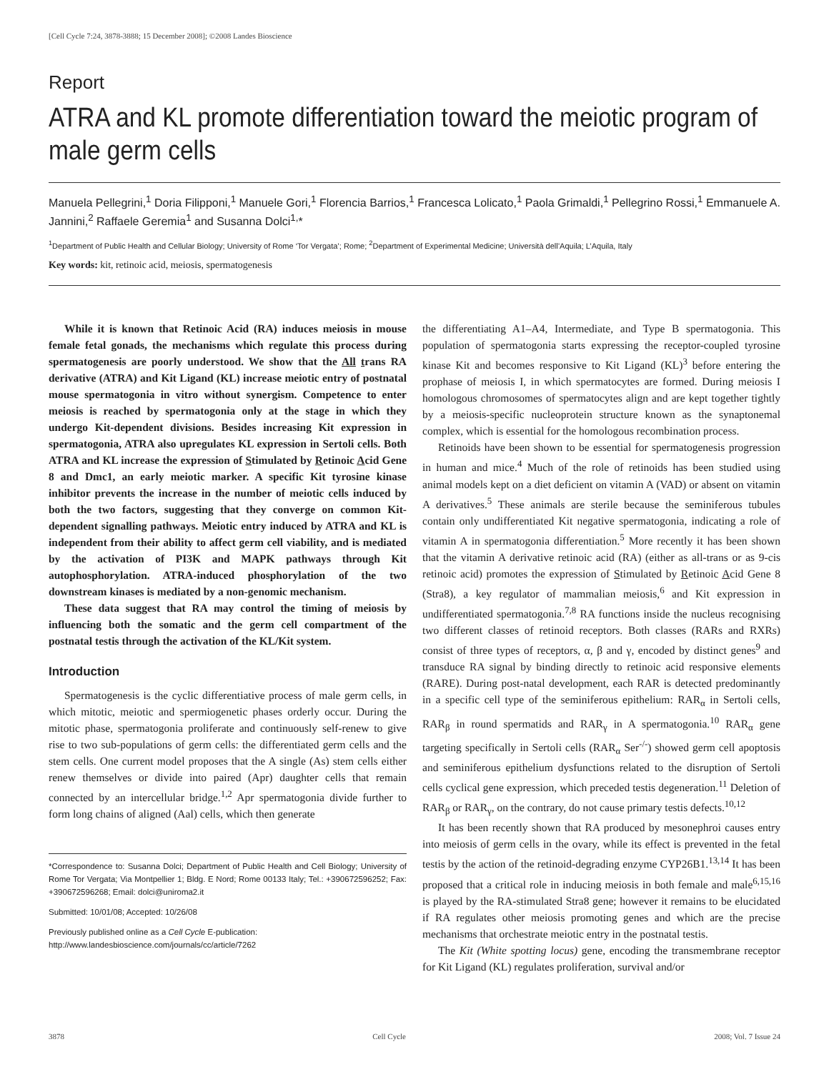[Cell Cycle 7:24, 3878-3888; 15 December 2008]; ©2008 Landes Bioscience
Report
ATRA and KL promote differentiation toward the meiotic program of male germ cells
Manuela Pellegrini,<sup>1</sup> Doria Filipponi,<sup>1</sup> Manuele Gori,<sup>1</sup> Florencia Barrios,<sup>1</sup> Francesca Lolicato,<sup>1</sup> Paola Grimaldi,<sup>1</sup> Pellegrino Rossi,<sup>1</sup> Emmanuele A. Jannini,<sup>2</sup> Raffaele Geremia<sup>1</sup> and Susanna Dolci<sup>1,</sup>*
<sup>1</sup> Department of Public Health and Cellular Biology; University of Rome ‘Tor Vergata’; Rome; <sup>2</sup>Department of Experimental Medicine; Università dell’Aquila; L’Aquila, Italy
Key words: kit, retinoic acid, meiosis, spermatogenesis
While it is known that Retinoic Acid (RA) induces meiosis in mouse female fetal gonads, the mechanisms which regulate this process during spermatogenesis are poorly understood. We show that the All trans RA derivative (ATRA) and Kit Ligand (KL) increase meiotic entry of postnatal mouse spermatogonia in vitro without synergism. Competence to enter meiosis is reached by spermatogonia only at the stage in which they undergo Kit-dependent divisions. Besides increasing Kit expression in spermatogonia, ATRA also upregulates KL expression in Sertoli cells. Both ATRA and KL increase the expression of Stimulated by Retinoic Acid Gene 8 and Dmc1, an early meiotic marker. A specific Kit tyrosine kinase inhibitor prevents the increase in the number of meiotic cells induced by both the two factors, suggesting that they converge on common Kit-dependent signalling pathways. Meiotic entry induced by ATRA and KL is independent from their ability to affect germ cell viability, and is mediated by the activation of PI3K and MAPK pathways through Kit autophosphorylation. ATRA-induced phosphorylation of the two downstream kinases is mediated by a non-genomic mechanism.
These data suggest that RA may control the timing of meiosis by influencing both the somatic and the germ cell compartment of the postnatal testis through the activation of the KL/Kit system.
Introduction
Spermatogenesis is the cyclic differentiative process of male germ cells, in which mitotic, meiotic and spermiogenetic phases orderly occur. During the mitotic phase, spermatogonia proliferate and continuously self-renew to give rise to two sub-populations of germ cells: the differentiated germ cells and the stem cells. One current model proposes that the A single (As) stem cells either renew themselves or divide into paired (Apr) daughter cells that remain connected by an intercellular bridge.<sup>1,2</sup> Apr spermatogonia divide further to form long chains of aligned (Aal) cells, which then generate
*Correspondence to: Susanna Dolci; Department of Public Health and Cell Biology; University of Rome Tor Vergata; Via Montpellier 1; Bldg. E Nord; Rome 00133 Italy; Tel.: +390672596252; Fax: +390672596268; Email: dolci@uniroma2.it
Submitted: 10/01/08; Accepted: 10/26/08
Previously published online as a Cell Cycle E-publication:
http://www.landesbioscience.com/journals/cc/article/7262
the differentiating A1–A4, Intermediate, and Type B spermatogonia. This population of spermatogonia starts expressing the receptor-coupled tyrosine kinase Kit and becomes responsive to Kit Ligand (KL)<sup>3</sup> before entering the prophase of meiosis I, in which spermatocytes are formed. During meiosis I homologous chromosomes of spermatocytes align and are kept together tightly by a meiosis-specific nucleoprotein structure known as the synaptonemal complex, which is essential for the homologous recombination process.
Retinoids have been shown to be essential for spermatogenesis progression in human and mice.<sup>4</sup> Much of the role of retinoids has been studied using animal models kept on a diet deficient on vitamin A (VAD) or absent on vitamin A derivatives.<sup>5</sup> These animals are sterile because the seminiferous tubules contain only undifferentiated Kit negative spermatogonia, indicating a role of vitamin A in spermatogonia differentiation.<sup>5</sup> More recently it has been shown that the vitamin A derivative retinoic acid (RA) (either as all-trans or as 9-cis retinoic acid) promotes the expression of Stimulated by Retinoic Acid Gene 8 (Stra8), a key regulator of mammalian meiosis,<sup>6</sup> and Kit expression in undifferentiated spermatogonia.<sup>7,8</sup> RA functions inside the nucleus recognising two different classes of retinoid receptors. Both classes (RARs and RXRs) consist of three types of receptors, α, β and γ, encoded by distinct genes<sup>9</sup> and transduce RA signal by binding directly to retinoic acid responsive elements (RARE). During post-natal development, each RAR is detected predominantly in a specific cell type of the seminiferous epithelium: RAR<sub>α</sub> in Sertoli cells, RAR<sub>β</sub> in round spermatids and RAR<sub>γ</sub> in A spermatogonia.<sup>10</sup> RAR<sub>α</sub> gene targeting specifically in Sertoli cells (RAR<sub>α</sub> Ser<sup>-/-</sup>) showed germ cell apoptosis and seminiferous epithelium dysfunctions related to the disruption of Sertoli cells cyclical gene expression, which preceded testis degeneration.<sup>11</sup> Deletion of RAR<sub>β</sub> or RAR<sub>γ</sub>, on the contrary, do not cause primary testis defects.<sup>10,12</sup>
It has been recently shown that RA produced by mesonephroi causes entry into meiosis of germ cells in the ovary, while its effect is prevented in the fetal testis by the action of the retinoid-degrading enzyme CYP26B1.<sup>13,14</sup> It has been proposed that a critical role in inducing meiosis in both female and male<sup>6,15,16</sup> is played by the RA-stimulated Stra8 gene; however it remains to be elucidated if RA regulates other meiosis promoting genes and which are the precise mechanisms that orchestrate meiotic entry in the postnatal testis.
The Kit (White spotting locus) gene, encoding the transmembrane receptor for Kit Ligand (KL) regulates proliferation, survival and/or
3878 Cell Cycle 2008; Vol. 7 Issue 24